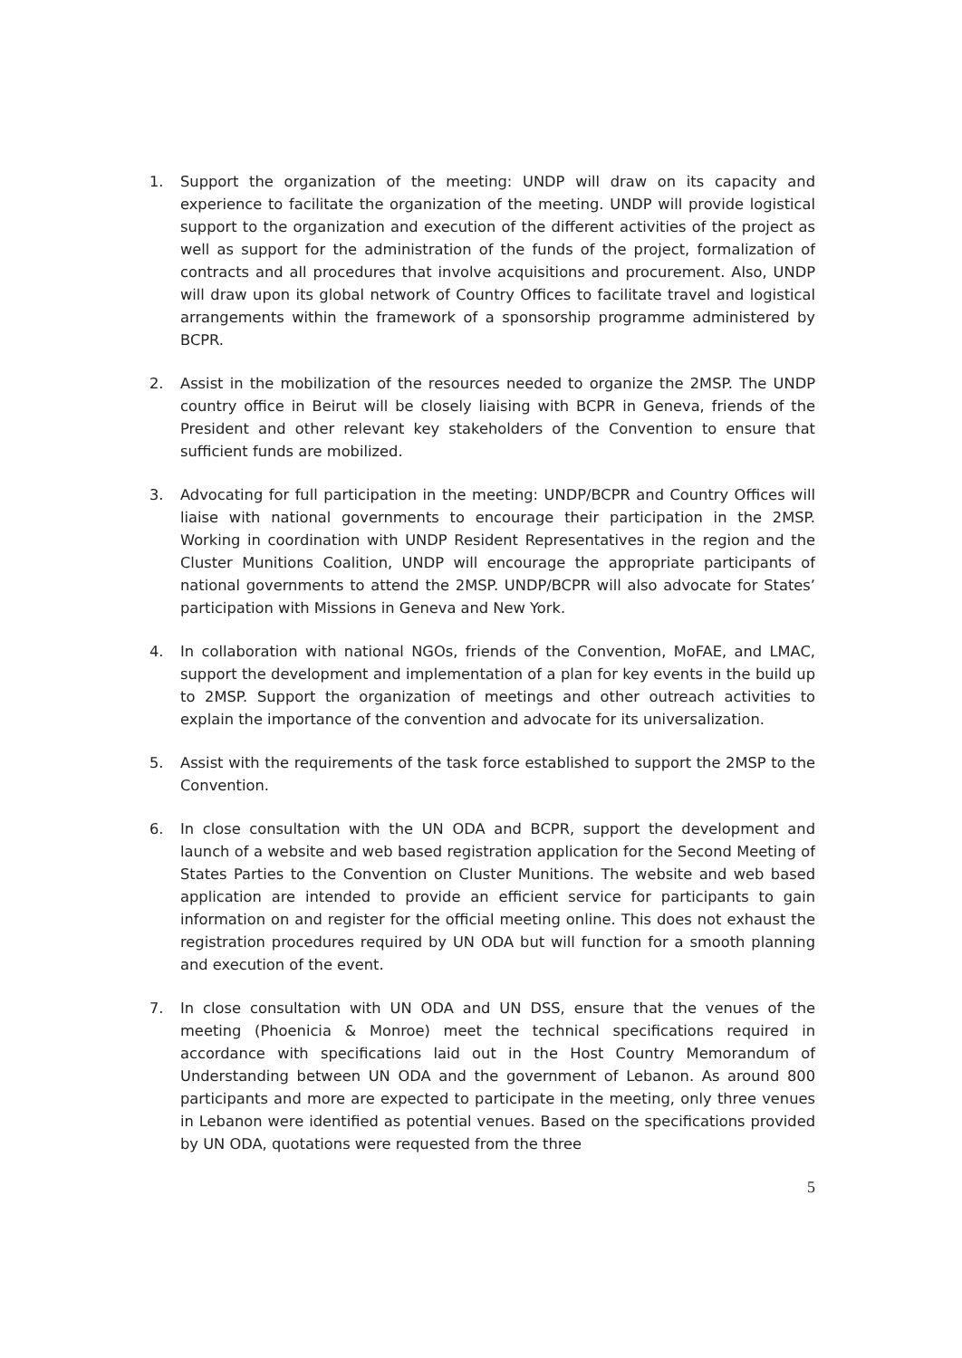1. Support the organization of the meeting: UNDP will draw on its capacity and experience to facilitate the organization of the meeting. UNDP will provide logistical support to the organization and execution of the different activities of the project as well as support for the administration of the funds of the project, formalization of contracts and all procedures that involve acquisitions and procurement. Also, UNDP will draw upon its global network of Country Offices to facilitate travel and logistical arrangements within the framework of a sponsorship programme administered by BCPR.
2. Assist in the mobilization of the resources needed to organize the 2MSP. The UNDP country office in Beirut will be closely liaising with BCPR in Geneva, friends of the President and other relevant key stakeholders of the Convention to ensure that sufficient funds are mobilized.
3. Advocating for full participation in the meeting: UNDP/BCPR and Country Offices will liaise with national governments to encourage their participation in the 2MSP. Working in coordination with UNDP Resident Representatives in the region and the Cluster Munitions Coalition, UNDP will encourage the appropriate participants of national governments to attend the 2MSP. UNDP/BCPR will also advocate for States’ participation with Missions in Geneva and New York.
4. In collaboration with national NGOs, friends of the Convention, MoFAE, and LMAC, support the development and implementation of a plan for key events in the build up to 2MSP. Support the organization of meetings and other outreach activities to explain the importance of the convention and advocate for its universalization.
5. Assist with the requirements of the task force established to support the 2MSP to the Convention.
6. In close consultation with the UN ODA and BCPR, support the development and launch of a website and web based registration application for the Second Meeting of States Parties to the Convention on Cluster Munitions. The website and web based application are intended to provide an efficient service for participants to gain information on and register for the official meeting online. This does not exhaust the registration procedures required by UN ODA but will function for a smooth planning and execution of the event.
7. In close consultation with UN ODA and UN DSS, ensure that the venues of the meeting (Phoenicia & Monroe) meet the technical specifications required in accordance with specifications laid out in the Host Country Memorandum of Understanding between UN ODA and the government of Lebanon. As around 800 participants and more are expected to participate in the meeting, only three venues in Lebanon were identified as potential venues. Based on the specifications provided by UN ODA, quotations were requested from the three
5